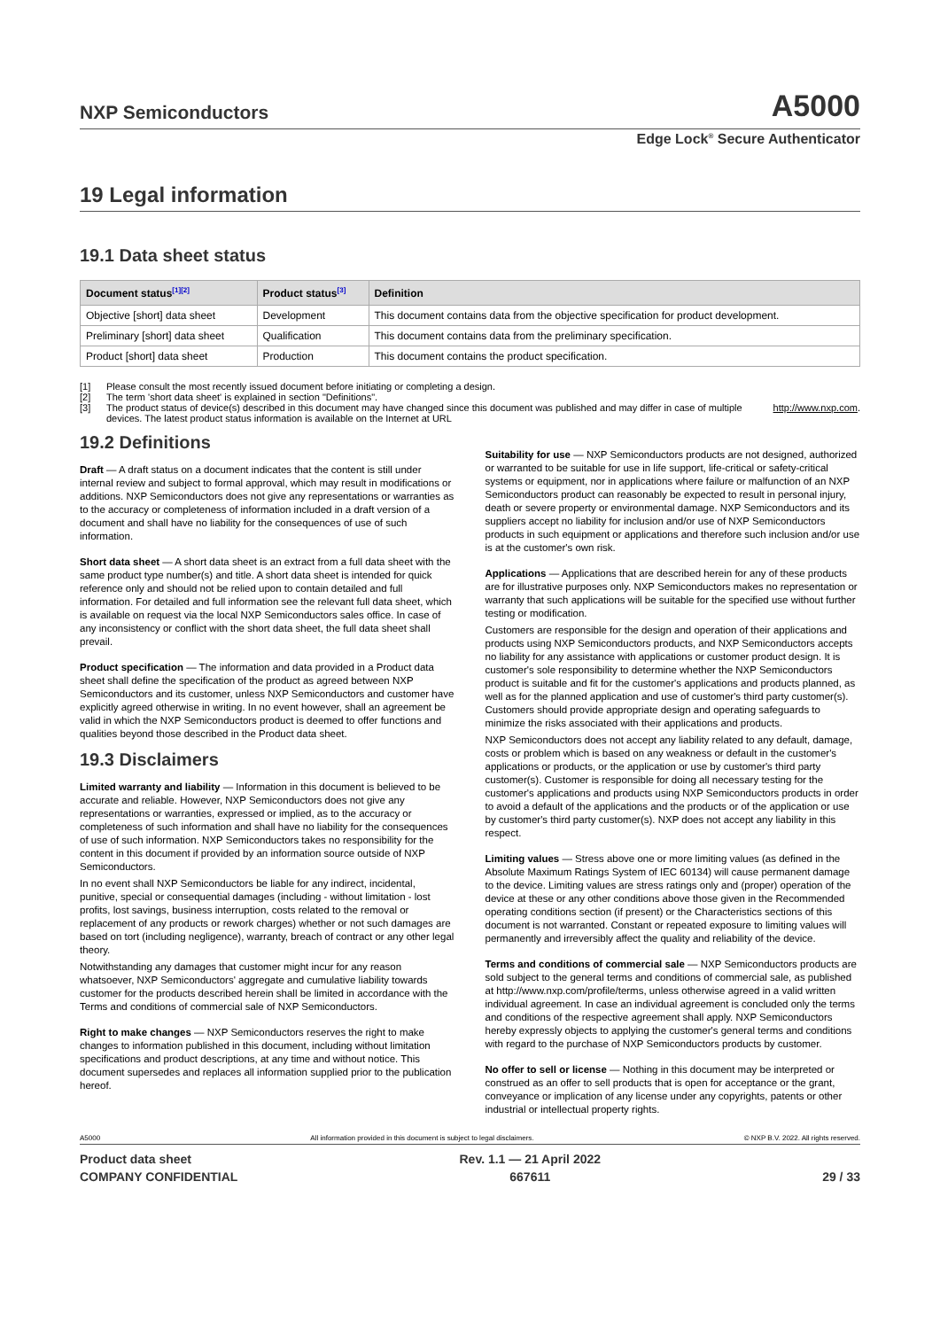NXP Semiconductors
A5000
Edge Lock<sup>®</sup> Secure Authenticator
19 Legal information
19.1 Data sheet status
| Document status<sup>[1][2]</sup> | Product status<sup>[3]</sup> | Definition |
| --- | --- | --- |
| Objective [short] data sheet | Development | This document contains data from the objective specification for product development. |
| Preliminary [short] data sheet | Qualification | This document contains data from the preliminary specification. |
| Product [short] data sheet | Production | This document contains the product specification. |
[1] Please consult the most recently issued document before initiating or completing a design.
[2] The term 'short data sheet' is explained in section "Definitions".
[3] The product status of device(s) described in this document may have changed since this document was published and may differ in case of multiple devices. The latest product status information is available on the Internet at URL http://www.nxp.com.
19.2 Definitions
Draft — A draft status on a document indicates that the content is still under internal review and subject to formal approval, which may result in modifications or additions. NXP Semiconductors does not give any representations or warranties as to the accuracy or completeness of information included in a draft version of a document and shall have no liability for the consequences of use of such information.
Short data sheet — A short data sheet is an extract from a full data sheet with the same product type number(s) and title. A short data sheet is intended for quick reference only and should not be relied upon to contain detailed and full information. For detailed and full information see the relevant full data sheet, which is available on request via the local NXP Semiconductors sales office. In case of any inconsistency or conflict with the short data sheet, the full data sheet shall prevail.
Product specification — The information and data provided in a Product data sheet shall define the specification of the product as agreed between NXP Semiconductors and its customer, unless NXP Semiconductors and customer have explicitly agreed otherwise in writing. In no event however, shall an agreement be valid in which the NXP Semiconductors product is deemed to offer functions and qualities beyond those described in the Product data sheet.
19.3 Disclaimers
Limited warranty and liability — Information in this document is believed to be accurate and reliable. However, NXP Semiconductors does not give any representations or warranties, expressed or implied, as to the accuracy or completeness of such information and shall have no liability for the consequences of use of such information. NXP Semiconductors takes no responsibility for the content in this document if provided by an information source outside of NXP Semiconductors.
In no event shall NXP Semiconductors be liable for any indirect, incidental, punitive, special or consequential damages (including - without limitation - lost profits, lost savings, business interruption, costs related to the removal or replacement of any products or rework charges) whether or not such damages are based on tort (including negligence), warranty, breach of contract or any other legal theory.
Notwithstanding any damages that customer might incur for any reason whatsoever, NXP Semiconductors' aggregate and cumulative liability towards customer for the products described herein shall be limited in accordance with the Terms and conditions of commercial sale of NXP Semiconductors.
Right to make changes — NXP Semiconductors reserves the right to make changes to information published in this document, including without limitation specifications and product descriptions, at any time and without notice. This document supersedes and replaces all information supplied prior to the publication hereof.
Suitability for use — NXP Semiconductors products are not designed, authorized or warranted to be suitable for use in life support, life-critical or safety-critical systems or equipment, nor in applications where failure or malfunction of an NXP Semiconductors product can reasonably be expected to result in personal injury, death or severe property or environmental damage. NXP Semiconductors and its suppliers accept no liability for inclusion and/or use of NXP Semiconductors products in such equipment or applications and therefore such inclusion and/or use is at the customer's own risk.
Applications — Applications that are described herein for any of these products are for illustrative purposes only. NXP Semiconductors makes no representation or warranty that such applications will be suitable for the specified use without further testing or modification.
Customers are responsible for the design and operation of their applications and products using NXP Semiconductors products, and NXP Semiconductors accepts no liability for any assistance with applications or customer product design. It is customer's sole responsibility to determine whether the NXP Semiconductors product is suitable and fit for the customer's applications and products planned, as well as for the planned application and use of customer's third party customer(s). Customers should provide appropriate design and operating safeguards to minimize the risks associated with their applications and products.
NXP Semiconductors does not accept any liability related to any default, damage, costs or problem which is based on any weakness or default in the customer's applications or products, or the application or use by customer's third party customer(s). Customer is responsible for doing all necessary testing for the customer's applications and products using NXP Semiconductors products in order to avoid a default of the applications and the products or of the application or use by customer's third party customer(s). NXP does not accept any liability in this respect.
Limiting values — Stress above one or more limiting values (as defined in the Absolute Maximum Ratings System of IEC 60134) will cause permanent damage to the device. Limiting values are stress ratings only and (proper) operation of the device at these or any other conditions above those given in the Recommended operating conditions section (if present) or the Characteristics sections of this document is not warranted. Constant or repeated exposure to limiting values will permanently and irreversibly affect the quality and reliability of the device.
Terms and conditions of commercial sale — NXP Semiconductors products are sold subject to the general terms and conditions of commercial sale, as published at http://www.nxp.com/profile/terms, unless otherwise agreed in a valid written individual agreement. In case an individual agreement is concluded only the terms and conditions of the respective agreement shall apply. NXP Semiconductors hereby expressly objects to applying the customer's general terms and conditions with regard to the purchase of NXP Semiconductors products by customer.
No offer to sell or license — Nothing in this document may be interpreted or construed as an offer to sell products that is open for acceptance or the grant, conveyance or implication of any license under any copyrights, patents or other industrial or intellectual property rights.
A5000 All information provided in this document is subject to legal disclaimers. © NXP B.V. 2022. All rights reserved.
Product data sheet
COMPANY CONFIDENTIAL
Rev. 1.1 — 21 April 2022
667611
29 / 33